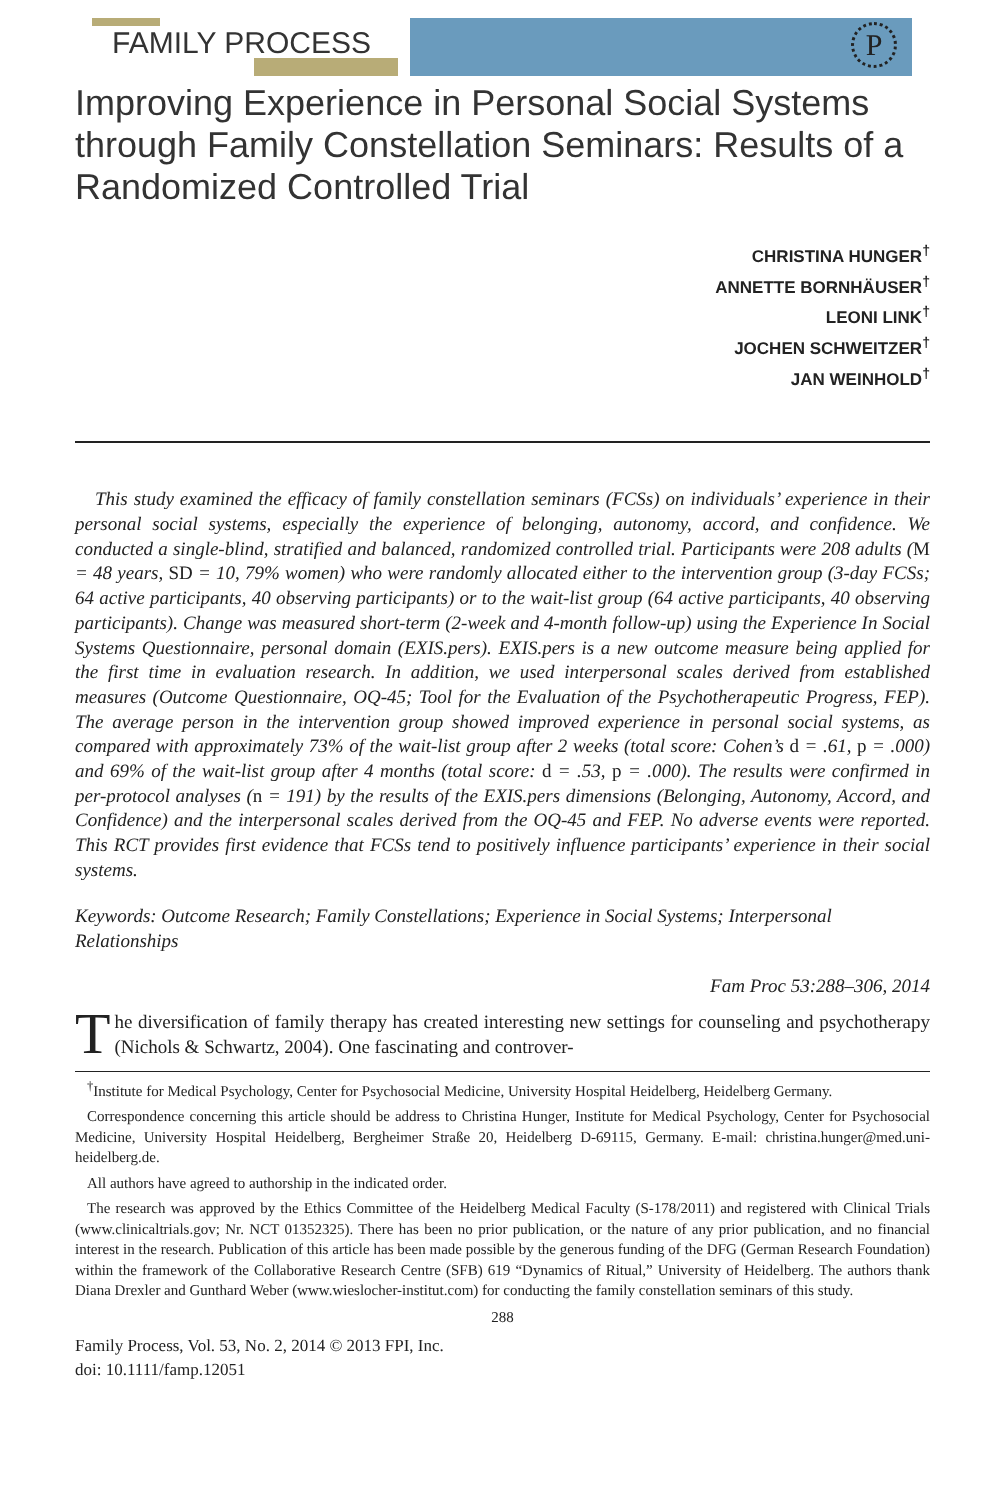FAMILY PROCESS P
Improving Experience in Personal Social Systems through Family Constellation Seminars: Results of a Randomized Controlled Trial
CHRISTINA HUNGER<sup>†</sup>
ANNETTE BORNHÄUSER<sup>†</sup>
LEONI LINK<sup>†</sup>
JOCHEN SCHWEITZER<sup>†</sup>
JAN WEINHOLD<sup>†</sup>
This study examined the efficacy of family constellation seminars (FCSs) on individuals’ experience in their personal social systems, especially the experience of belonging, autonomy, accord, and confidence. We conducted a single-blind, stratified and balanced, randomized controlled trial. Participants were 208 adults (M = 48 years, SD = 10, 79% women) who were randomly allocated either to the intervention group (3-day FCSs; 64 active participants, 40 observing participants) or to the wait-list group (64 active participants, 40 observing participants). Change was measured short-term (2-week and 4-month follow-up) using the Experience In Social Systems Questionnaire, personal domain (EXIS.pers). EXIS.pers is a new outcome measure being applied for the first time in evaluation research. In addition, we used interpersonal scales derived from established measures (Outcome Questionnaire, OQ-45; Tool for the Evaluation of the Psychotherapeutic Progress, FEP). The average person in the intervention group showed improved experience in personal social systems, as compared with approximately 73% of the wait-list group after 2 weeks (total score: Cohen’s d = .61, p = .000) and 69% of the wait-list group after 4 months (total score: d = .53, p = .000). The results were confirmed in per-protocol analyses (n = 191) by the results of the EXIS.pers dimensions (Belonging, Autonomy, Accord, and Confidence) and the interpersonal scales derived from the OQ-45 and FEP. No adverse events were reported. This RCT provides first evidence that FCSs tend to positively influence participants’ experience in their social systems.
Keywords: Outcome Research; Family Constellations; Experience in Social Systems; Interpersonal Relationships
Fam Proc 53:288–306, 2014
The diversification of family therapy has created interesting new settings for counseling and psychotherapy (Nichols & Schwartz, 2004). One fascinating and controver-
<sup>†</sup> Institute for Medical Psychology, Center for Psychosocial Medicine, University Hospital Heidelberg, Heidelberg Germany.
Correspondence concerning this article should be address to Christina Hunger, Institute for Medical Psychology, Center for Psychosocial Medicine, University Hospital Heidelberg, Bergheimer Straße 20, Heidelberg D-69115, Germany. E-mail: christina.hunger@med.uni-heidelberg.de.
All authors have agreed to authorship in the indicated order.
The research was approved by the Ethics Committee of the Heidelberg Medical Faculty (S-178/2011) and registered with Clinical Trials (www.clinicaltrials.gov; Nr. NCT 01352325). There has been no prior publication, or the nature of any prior publication, and no financial interest in the research. Publication of this article has been made possible by the generous funding of the DFG (German Research Foundation) within the framework of the Collaborative Research Centre (SFB) 619 “Dynamics of Ritual,” University of Heidelberg. The authors thank Diana Drexler and Gunthard Weber (www.wieslocher-institut.com) for conducting the family constellation seminars of this study.
288
Family Process, Vol. 53, No. 2, 2014 © 2013 FPI, Inc.
doi: 10.1111/famp.12051